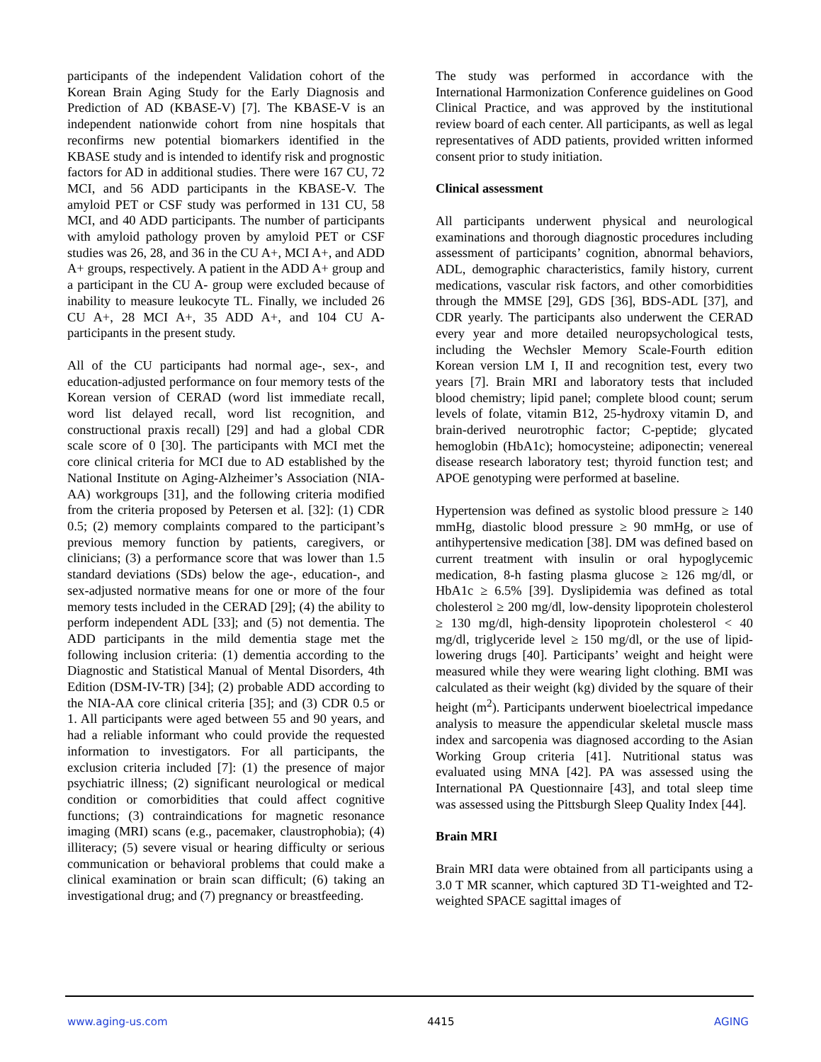participants of the independent Validation cohort of the Korean Brain Aging Study for the Early Diagnosis and Prediction of AD (KBASE-V) [7]. The KBASE-V is an independent nationwide cohort from nine hospitals that reconfirms new potential biomarkers identified in the KBASE study and is intended to identify risk and prognostic factors for AD in additional studies. There were 167 CU, 72 MCI, and 56 ADD participants in the KBASE-V. The amyloid PET or CSF study was performed in 131 CU, 58 MCI, and 40 ADD participants. The number of participants with amyloid pathology proven by amyloid PET or CSF studies was 26, 28, and 36 in the CU A+, MCI A+, and ADD A+ groups, respectively. A patient in the ADD A+ group and a participant in the CU A- group were excluded because of inability to measure leukocyte TL. Finally, we included 26 CU A+, 28 MCI A+, 35 ADD A+, and 104 CU A- participants in the present study.
All of the CU participants had normal age-, sex-, and education-adjusted performance on four memory tests of the Korean version of CERAD (word list immediate recall, word list delayed recall, word list recognition, and constructional praxis recall) [29] and had a global CDR scale score of 0 [30]. The participants with MCI met the core clinical criteria for MCI due to AD established by the National Institute on Aging-Alzheimer’s Association (NIA-AA) workgroups [31], and the following criteria modified from the criteria proposed by Petersen et al. [32]: (1) CDR 0.5; (2) memory complaints compared to the participant’s previous memory function by patients, caregivers, or clinicians; (3) a performance score that was lower than 1.5 standard deviations (SDs) below the age-, education-, and sex-adjusted normative means for one or more of the four memory tests included in the CERAD [29]; (4) the ability to perform independent ADL [33]; and (5) not dementia. The ADD participants in the mild dementia stage met the following inclusion criteria: (1) dementia according to the Diagnostic and Statistical Manual of Mental Disorders, 4th Edition (DSM-IV-TR) [34]; (2) probable ADD according to the NIA-AA core clinical criteria [35]; and (3) CDR 0.5 or 1. All participants were aged between 55 and 90 years, and had a reliable informant who could provide the requested information to investigators. For all participants, the exclusion criteria included [7]: (1) the presence of major psychiatric illness; (2) significant neurological or medical condition or comorbidities that could affect cognitive functions; (3) contraindications for magnetic resonance imaging (MRI) scans (e.g., pacemaker, claustrophobia); (4) illiteracy; (5) severe visual or hearing difficulty or serious communication or behavioral problems that could make a clinical examination or brain scan difficult; (6) taking an investigational drug; and (7) pregnancy or breastfeeding.
The study was performed in accordance with the International Harmonization Conference guidelines on Good Clinical Practice, and was approved by the institutional review board of each center. All participants, as well as legal representatives of ADD patients, provided written informed consent prior to study initiation.
Clinical assessment
All participants underwent physical and neurological examinations and thorough diagnostic procedures including assessment of participants’ cognition, abnormal behaviors, ADL, demographic characteristics, family history, current medications, vascular risk factors, and other comorbidities through the MMSE [29], GDS [36], BDS-ADL [37], and CDR yearly. The participants also underwent the CERAD every year and more detailed neuropsychological tests, including the Wechsler Memory Scale-Fourth edition Korean version LM I, II and recognition test, every two years [7]. Brain MRI and laboratory tests that included blood chemistry; lipid panel; complete blood count; serum levels of folate, vitamin B12, 25-hydroxy vitamin D, and brain-derived neurotrophic factor; C-peptide; glycated hemoglobin (HbA1c); homocysteine; adiponectin; venereal disease research laboratory test; thyroid function test; and APOE genotyping were performed at baseline.
Hypertension was defined as systolic blood pressure ≥ 140 mmHg, diastolic blood pressure ≥ 90 mmHg, or use of antihypertensive medication [38]. DM was defined based on current treatment with insulin or oral hypoglycemic medication, 8-h fasting plasma glucose ≥ 126 mg/dl, or HbA1c ≥ 6.5% [39]. Dyslipidemia was defined as total cholesterol ≥ 200 mg/dl, low-density lipoprotein cholesterol ≥ 130 mg/dl, high-density lipoprotein cholesterol < 40 mg/dl, triglyceride level ≥ 150 mg/dl, or the use of lipid-lowering drugs [40]. Participants’ weight and height were measured while they were wearing light clothing. BMI was calculated as their weight (kg) divided by the square of their height (m<sup>2</sup>). Participants underwent bioelectrical impedance analysis to measure the appendicular skeletal muscle mass index and sarcopenia was diagnosed according to the Asian Working Group criteria [41]. Nutritional status was evaluated using MNA [42]. PA was assessed using the International PA Questionnaire [43], and total sleep time was assessed using the Pittsburgh Sleep Quality Index [44].
Brain MRI
Brain MRI data were obtained from all participants using a 3.0 T MR scanner, which captured 3D T1-weighted and T2-weighted SPACE sagittal images of
www.aging-us.com 4415 AGING